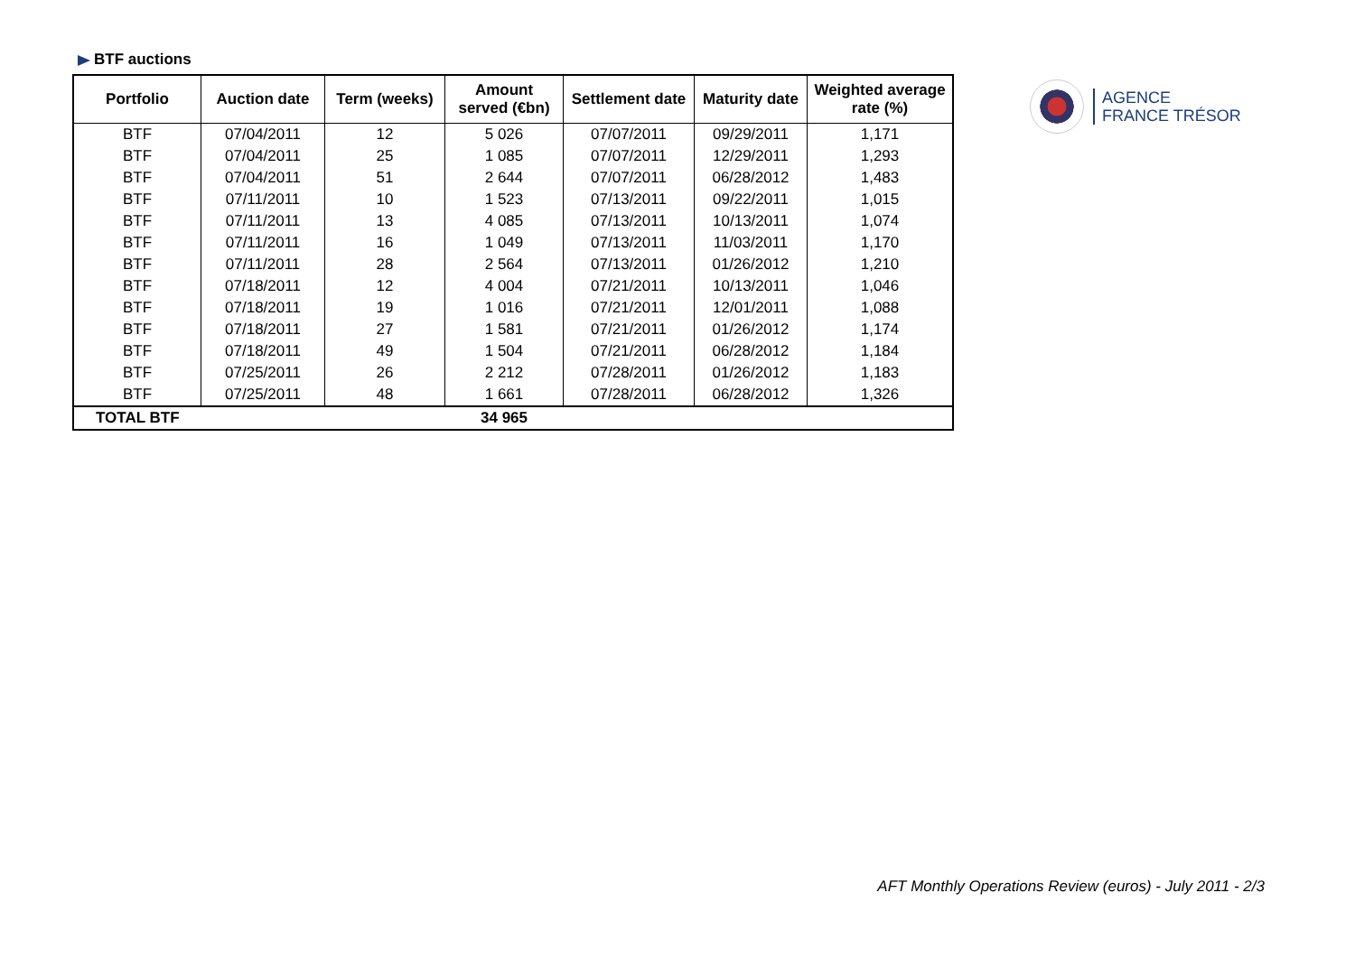BTF auctions
| Portfolio | Auction date | Term (weeks) | Amount served (€bn) | Settlement date | Maturity date | Weighted average rate (%) |
| --- | --- | --- | --- | --- | --- | --- |
| BTF | 07/04/2011 | 12 | 5 026 | 07/07/2011 | 09/29/2011 | 1,171 |
| BTF | 07/04/2011 | 25 | 1 085 | 07/07/2011 | 12/29/2011 | 1,293 |
| BTF | 07/04/2011 | 51 | 2 644 | 07/07/2011 | 06/28/2012 | 1,483 |
| BTF | 07/11/2011 | 10 | 1 523 | 07/13/2011 | 09/22/2011 | 1,015 |
| BTF | 07/11/2011 | 13 | 4 085 | 07/13/2011 | 10/13/2011 | 1,074 |
| BTF | 07/11/2011 | 16 | 1 049 | 07/13/2011 | 11/03/2011 | 1,170 |
| BTF | 07/11/2011 | 28 | 2 564 | 07/13/2011 | 01/26/2012 | 1,210 |
| BTF | 07/18/2011 | 12 | 4 004 | 07/21/2011 | 10/13/2011 | 1,046 |
| BTF | 07/18/2011 | 19 | 1 016 | 07/21/2011 | 12/01/2011 | 1,088 |
| BTF | 07/18/2011 | 27 | 1 581 | 07/21/2011 | 01/26/2012 | 1,174 |
| BTF | 07/18/2011 | 49 | 1 504 | 07/21/2011 | 06/28/2012 | 1,184 |
| BTF | 07/25/2011 | 26 | 2 212 | 07/28/2011 | 01/26/2012 | 1,183 |
| BTF | 07/25/2011 | 48 | 1 661 | 07/28/2011 | 06/28/2012 | 1,326 |
| TOTAL BTF | | | 34 965 | | | |
AGENCE
FRANCE TRÉSOR
AFT Monthly Operations Review (euros) - July 2011 - 2/3